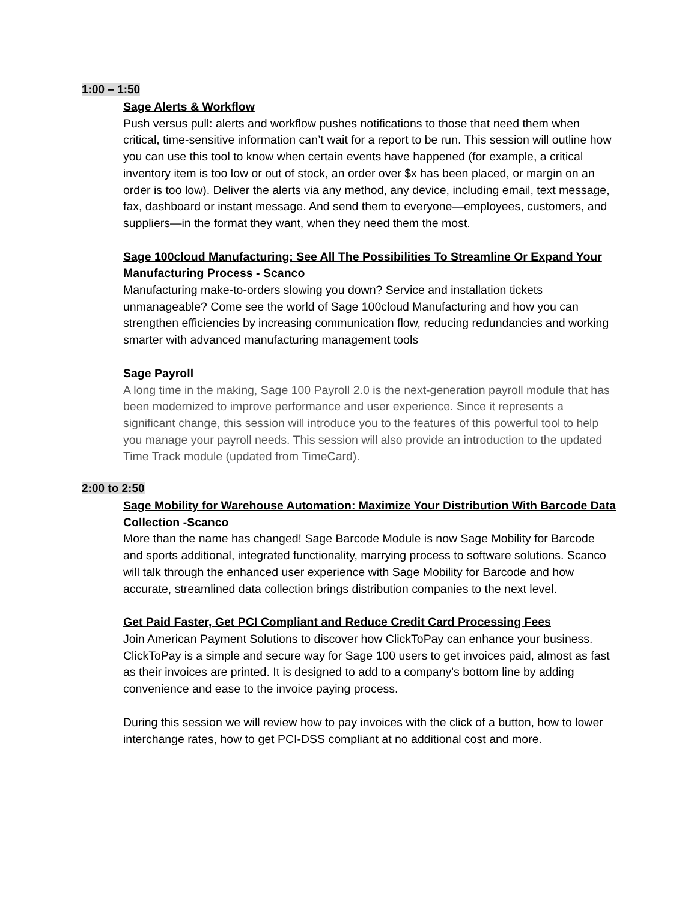1:00 – 1:50
Sage Alerts & Workflow
Push versus pull: alerts and workflow pushes notifications to those that need them when critical, time-sensitive information can’t wait for a report to be run. This session will outline how you can use this tool to know when certain events have happened (for example, a critical inventory item is too low or out of stock, an order over $x has been placed, or margin on an order is too low). Deliver the alerts via any method, any device, including email, text message, fax, dashboard or instant message. And send them to everyone—employees, customers, and suppliers—in the format they want, when they need them the most.
Sage 100cloud Manufacturing: See All The Possibilities To Streamline Or Expand Your Manufacturing Process - Scanco
Manufacturing make-to-orders slowing you down? Service and installation tickets unmanageable? Come see the world of Sage 100cloud Manufacturing and how you can strengthen efficiencies by increasing communication flow, reducing redundancies and working smarter with advanced manufacturing management tools
Sage Payroll
A long time in the making, Sage 100 Payroll 2.0 is the next-generation payroll module that has been modernized to improve performance and user experience. Since it represents a significant change, this session will introduce you to the features of this powerful tool to help you manage your payroll needs. This session will also provide an introduction to the updated Time Track module (updated from TimeCard).
2:00 to 2:50
Sage Mobility for Warehouse Automation: Maximize Your Distribution With Barcode Data Collection -Scanco
More than the name has changed! Sage Barcode Module is now Sage Mobility for Barcode and sports additional, integrated functionality, marrying process to software solutions. Scanco will talk through the enhanced user experience with Sage Mobility for Barcode and how accurate, streamlined data collection brings distribution companies to the next level.
Get Paid Faster, Get PCI Compliant and Reduce Credit Card Processing Fees
Join American Payment Solutions to discover how ClickToPay can enhance your business. ClickToPay is a simple and secure way for Sage 100 users to get invoices paid, almost as fast as their invoices are printed. It is designed to add to a company's bottom line by adding convenience and ease to the invoice paying process.
During this session we will review how to pay invoices with the click of a button, how to lower interchange rates, how to get PCI-DSS compliant at no additional cost and more.